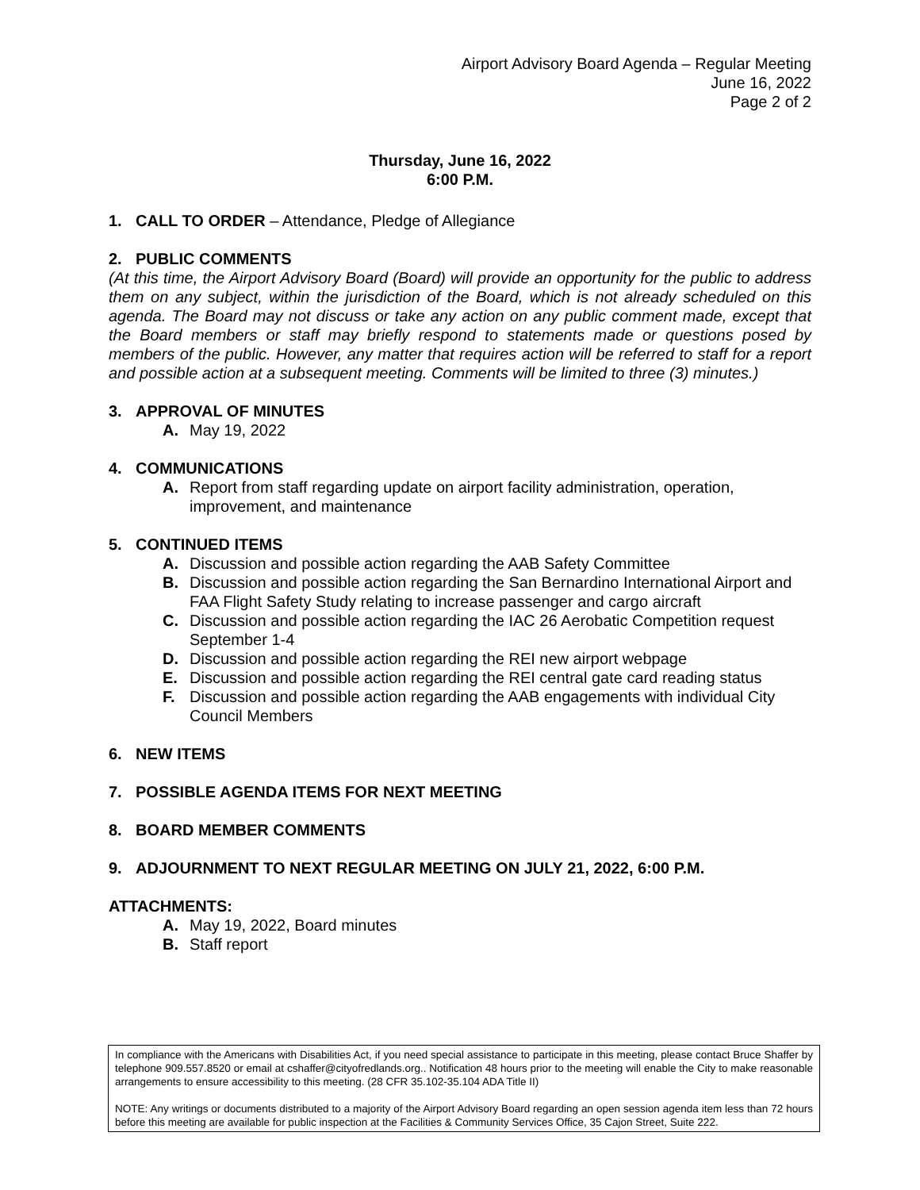Airport Advisory Board Agenda – Regular Meeting
June 16, 2022
Page 2 of 2
Thursday, June 16, 2022
6:00 P.M.
1. CALL TO ORDER – Attendance, Pledge of Allegiance
2. PUBLIC COMMENTS
(At this time, the Airport Advisory Board (Board) will provide an opportunity for the public to address them on any subject, within the jurisdiction of the Board, which is not already scheduled on this agenda. The Board may not discuss or take any action on any public comment made, except that the Board members or staff may briefly respond to statements made or questions posed by members of the public. However, any matter that requires action will be referred to staff for a report and possible action at a subsequent meeting. Comments will be limited to three (3) minutes.)
3. APPROVAL OF MINUTES
A. May 19, 2022
4. COMMUNICATIONS
A. Report from staff regarding update on airport facility administration, operation, improvement, and maintenance
5. CONTINUED ITEMS
A. Discussion and possible action regarding the AAB Safety Committee
B. Discussion and possible action regarding the San Bernardino International Airport and FAA Flight Safety Study relating to increase passenger and cargo aircraft
C. Discussion and possible action regarding the IAC 26 Aerobatic Competition request September 1-4
D. Discussion and possible action regarding the REI new airport webpage
E. Discussion and possible action regarding the REI central gate card reading status
F. Discussion and possible action regarding the AAB engagements with individual City Council Members
6. NEW ITEMS
7. POSSIBLE AGENDA ITEMS FOR NEXT MEETING
8. BOARD MEMBER COMMENTS
9. ADJOURNMENT TO NEXT REGULAR MEETING ON JULY 21, 2022, 6:00 P.M.
ATTACHMENTS:
A. May 19, 2022, Board minutes
B. Staff report
In compliance with the Americans with Disabilities Act, if you need special assistance to participate in this meeting, please contact Bruce Shaffer by telephone 909.557.8520 or email at cshaffer@cityofredlands.org.. Notification 48 hours prior to the meeting will enable the City to make reasonable arrangements to ensure accessibility to this meeting. (28 CFR 35.102-35.104 ADA Title II)
NOTE: Any writings or documents distributed to a majority of the Airport Advisory Board regarding an open session agenda item less than 72 hours before this meeting are available for public inspection at the Facilities & Community Services Office, 35 Cajon Street, Suite 222.